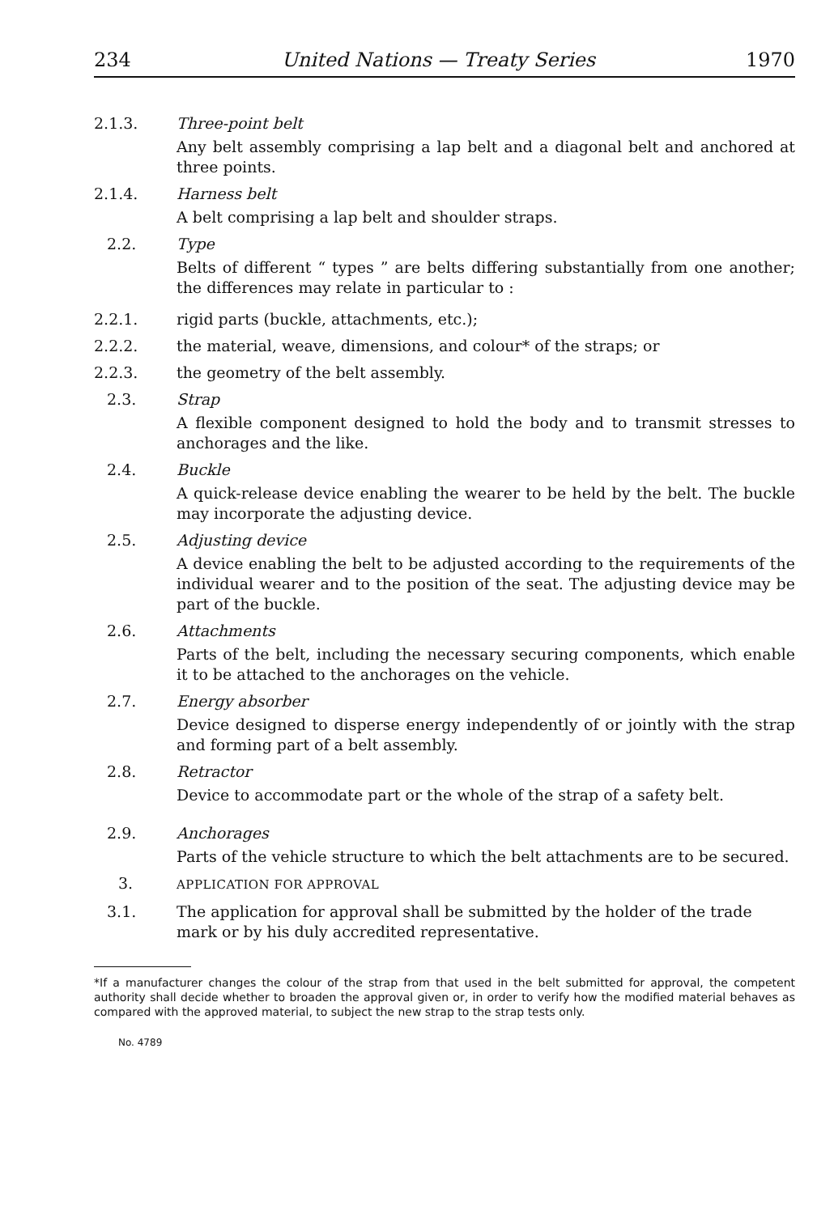234 United Nations — Treaty Series 1970
2.1.3. Three-point belt
Any belt assembly comprising a lap belt and a diagonal belt and anchored at three points.
2.1.4. Harness belt
A belt comprising a lap belt and shoulder straps.
2.2. Type
Belts of different “ types ” are belts differing substantially from one another; the differences may relate in particular to :
2.2.1. rigid parts (buckle, attachments, etc.);
2.2.2. the material, weave, dimensions, and colour* of the straps; or
2.2.3. the geometry of the belt assembly.
2.3. Strap
A flexible component designed to hold the body and to transmit stresses to anchorages and the like.
2.4. Buckle
A quick-release device enabling the wearer to be held by the belt. The buckle may incorporate the adjusting device.
2.5. Adjusting device
A device enabling the belt to be adjusted according to the requirements of the individual wearer and to the position of the seat. The adjusting device may be part of the buckle.
2.6. Attachments
Parts of the belt, including the necessary securing components, which enable it to be attached to the anchorages on the vehicle.
2.7. Energy absorber
Device designed to disperse energy independently of or jointly with the strap and forming part of a belt assembly.
2.8. Retractor
Device to accommodate part or the whole of the strap of a safety belt.
2.9. Anchorages
Parts of the vehicle structure to which the belt attachments are to be secured.
3.
APPLICATION FOR APPROVAL
3.1. The application for approval shall be submitted by the holder of the trade mark or by his duly accredited representative.
*If a manufacturer changes the colour of the strap from that used in the belt submitted for approval, the competent authority shall decide whether to broaden the approval given or, in order to verify how the modified material behaves as compared with the approved material, to subject the new strap to the strap tests only.
No. 4789